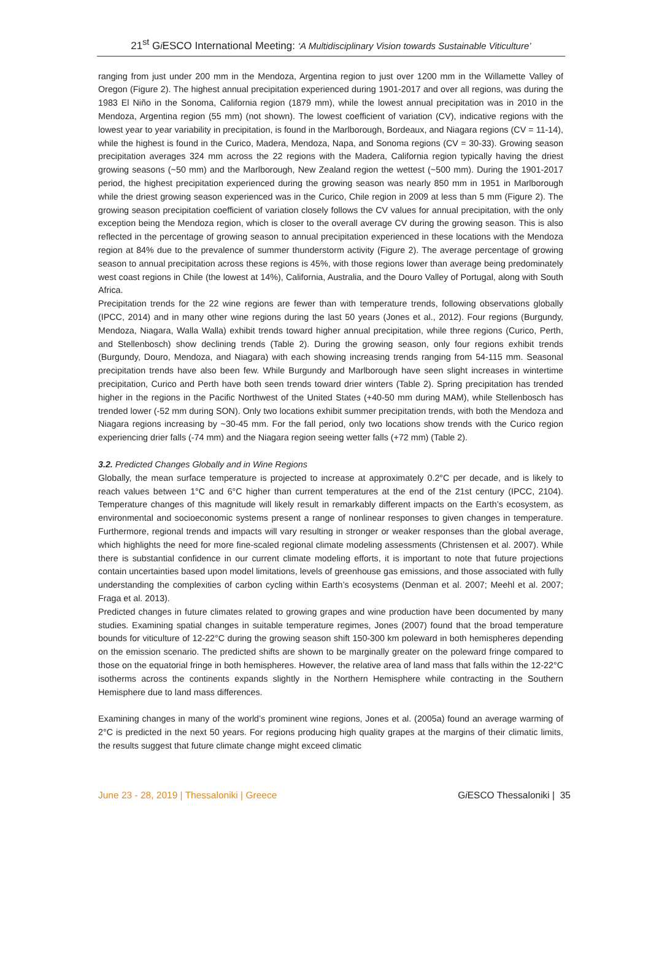21<sup>st</sup> Gi ESCO International Meeting: ‘A Multidisciplinary Vision towards Sustainable Viticulture’
ranging from just under 200 mm in the Mendoza, Argentina region to just over 1200 mm in the Willamette Valley of Oregon (Figure 2). The highest annual precipitation experienced during 1901-2017 and over all regions, was during the 1983 El Niño in the Sonoma, California region (1879 mm), while the lowest annual precipitation was in 2010 in the Mendoza, Argentina region (55 mm) (not shown). The lowest coefficient of variation (CV), indicative regions with the lowest year to year variability in precipitation, is found in the Marlborough, Bordeaux, and Niagara regions (CV = 11-14), while the highest is found in the Curico, Madera, Mendoza, Napa, and Sonoma regions (CV = 30-33). Growing season precipitation averages 324 mm across the 22 regions with the Madera, California region typically having the driest growing seasons (~50 mm) and the Marlborough, New Zealand region the wettest (~500 mm). During the 1901-2017 period, the highest precipitation experienced during the growing season was nearly 850 mm in 1951 in Marlborough while the driest growing season experienced was in the Curico, Chile region in 2009 at less than 5 mm (Figure 2). The growing season precipitation coefficient of variation closely follows the CV values for annual precipitation, with the only exception being the Mendoza region, which is closer to the overall average CV during the growing season. This is also reflected in the percentage of growing season to annual precipitation experienced in these locations with the Mendoza region at 84% due to the prevalence of summer thunderstorm activity (Figure 2). The average percentage of growing season to annual precipitation across these regions is 45%, with those regions lower than average being predominately west coast regions in Chile (the lowest at 14%), California, Australia, and the Douro Valley of Portugal, along with South Africa.
Precipitation trends for the 22 wine regions are fewer than with temperature trends, following observations globally (IPCC, 2014) and in many other wine regions during the last 50 years (Jones et al., 2012). Four regions (Burgundy, Mendoza, Niagara, Walla Walla) exhibit trends toward higher annual precipitation, while three regions (Curico, Perth, and Stellenbosch) show declining trends (Table 2). During the growing season, only four regions exhibit trends (Burgundy, Douro, Mendoza, and Niagara) with each showing increasing trends ranging from 54-115 mm. Seasonal precipitation trends have also been few. While Burgundy and Marlborough have seen slight increases in wintertime precipitation, Curico and Perth have both seen trends toward drier winters (Table 2). Spring precipitation has trended higher in the regions in the Pacific Northwest of the United States (+40-50 mm during MAM), while Stellenbosch has trended lower (-52 mm during SON). Only two locations exhibit summer precipitation trends, with both the Mendoza and Niagara regions increasing by ~30-45 mm. For the fall period, only two locations show trends with the Curico region experiencing drier falls (-74 mm) and the Niagara region seeing wetter falls (+72 mm) (Table 2).
3.2. Predicted Changes Globally and in Wine Regions
Globally, the mean surface temperature is projected to increase at approximately 0.2°C per decade, and is likely to reach values between 1°C and 6°C higher than current temperatures at the end of the 21st century (IPCC, 2104). Temperature changes of this magnitude will likely result in remarkably different impacts on the Earth’s ecosystem, as environmental and socioeconomic systems present a range of nonlinear responses to given changes in temperature. Furthermore, regional trends and impacts will vary resulting in stronger or weaker responses than the global average, which highlights the need for more fine-scaled regional climate modeling assessments (Christensen et al. 2007). While there is substantial confidence in our current climate modeling efforts, it is important to note that future projections contain uncertainties based upon model limitations, levels of greenhouse gas emissions, and those associated with fully understanding the complexities of carbon cycling within Earth’s ecosystems (Denman et al. 2007; Meehl et al. 2007; Fraga et al. 2013).
Predicted changes in future climates related to growing grapes and wine production have been documented by many studies. Examining spatial changes in suitable temperature regimes, Jones (2007) found that the broad temperature bounds for viticulture of 12-22°C during the growing season shift 150-300 km poleward in both hemispheres depending on the emission scenario. The predicted shifts are shown to be marginally greater on the poleward fringe compared to those on the equatorial fringe in both hemispheres. However, the relative area of land mass that falls within the 12-22°C isotherms across the continents expands slightly in the Northern Hemisphere while contracting in the Southern Hemisphere due to land mass differences.
Examining changes in many of the world’s prominent wine regions, Jones et al. (2005a) found an average warming of 2°C is predicted in the next 50 years. For regions producing high quality grapes at the margins of their climatic limits, the results suggest that future climate change might exceed climatic
June 23 - 28, 2019 | Thessaloniki | Greece Gi ESCO Thessaloniki | 35